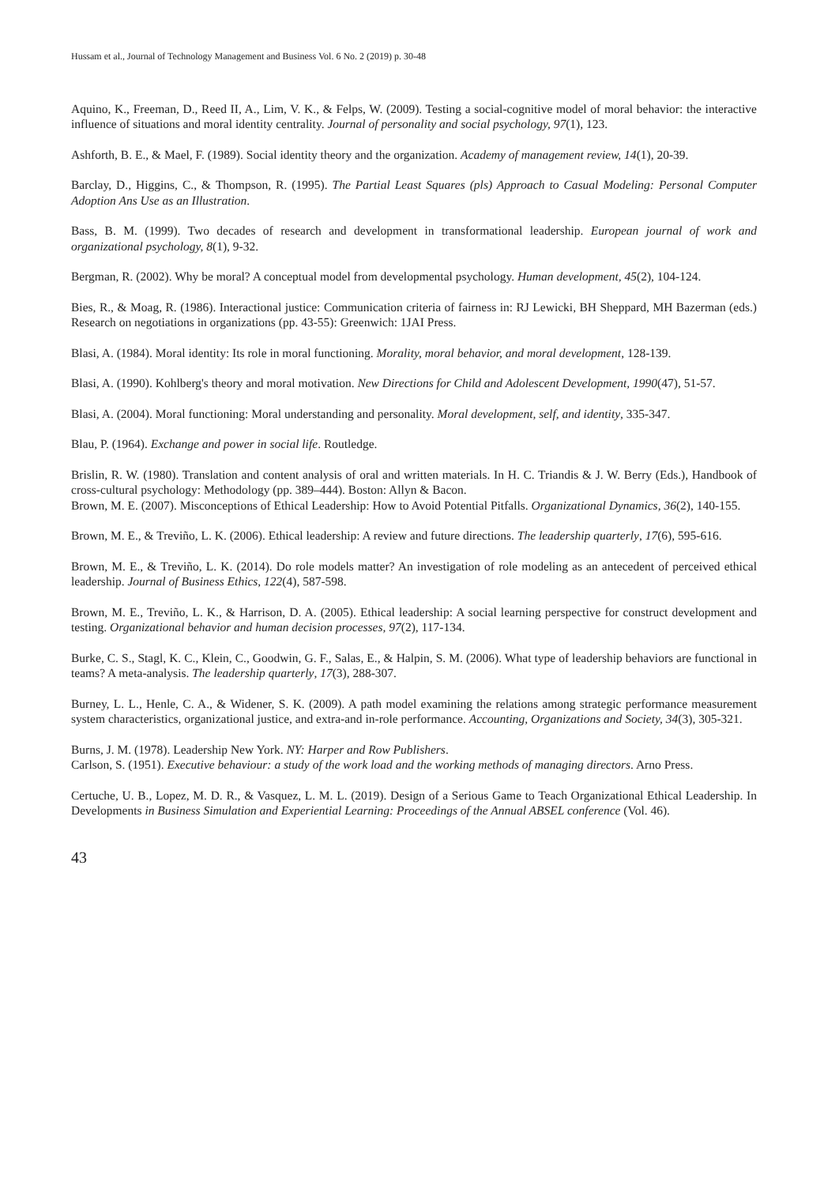Hussam et al., Journal of Technology Management and Business Vol. 6 No. 2 (2019) p. 30-48
Aquino, K., Freeman, D., Reed II, A., Lim, V. K., & Felps, W. (2009). Testing a social-cognitive model of moral behavior: the interactive influence of situations and moral identity centrality. Journal of personality and social psychology, 97(1), 123.
Ashforth, B. E., & Mael, F. (1989). Social identity theory and the organization. Academy of management review, 14(1), 20-39.
Barclay, D., Higgins, C., & Thompson, R. (1995). The Partial Least Squares (pls) Approach to Casual Modeling: Personal Computer Adoption Ans Use as an Illustration.
Bass, B. M. (1999). Two decades of research and development in transformational leadership. European journal of work and organizational psychology, 8(1), 9-32.
Bergman, R. (2002). Why be moral? A conceptual model from developmental psychology. Human development, 45(2), 104-124.
Bies, R., & Moag, R. (1986). Interactional justice: Communication criteria of fairness in: RJ Lewicki, BH Sheppard, MH Bazerman (eds.) Research on negotiations in organizations (pp. 43-55): Greenwich: 1JAI Press.
Blasi, A. (1984). Moral identity: Its role in moral functioning. Morality, moral behavior, and moral development, 128-139.
Blasi, A. (1990). Kohlberg's theory and moral motivation. New Directions for Child and Adolescent Development, 1990(47), 51-57.
Blasi, A. (2004). Moral functioning: Moral understanding and personality. Moral development, self, and identity, 335-347.
Blau, P. (1964). Exchange and power in social life. Routledge.
Brislin, R. W. (1980). Translation and content analysis of oral and written materials. In H. C. Triandis & J. W. Berry (Eds.), Handbook of cross-cultural psychology: Methodology (pp. 389–444). Boston: Allyn & Bacon.
Brown, M. E. (2007). Misconceptions of Ethical Leadership: How to Avoid Potential Pitfalls. Organizational Dynamics, 36(2), 140-155.
Brown, M. E., & Treviño, L. K. (2006). Ethical leadership: A review and future directions. The leadership quarterly, 17(6), 595-616.
Brown, M. E., & Treviño, L. K. (2014). Do role models matter? An investigation of role modeling as an antecedent of perceived ethical leadership. Journal of Business Ethics, 122(4), 587-598.
Brown, M. E., Treviño, L. K., & Harrison, D. A. (2005). Ethical leadership: A social learning perspective for construct development and testing. Organizational behavior and human decision processes, 97(2), 117-134.
Burke, C. S., Stagl, K. C., Klein, C., Goodwin, G. F., Salas, E., & Halpin, S. M. (2006). What type of leadership behaviors are functional in teams? A meta-analysis. The leadership quarterly, 17(3), 288-307.
Burney, L. L., Henle, C. A., & Widener, S. K. (2009). A path model examining the relations among strategic performance measurement system characteristics, organizational justice, and extra-and in-role performance. Accounting, Organizations and Society, 34(3), 305-321.
Burns, J. M. (1978). Leadership New York. NY: Harper and Row Publishers.
Carlson, S. (1951). Executive behaviour: a study of the work load and the working methods of managing directors. Arno Press.
Certuche, U. B., Lopez, M. D. R., & Vasquez, L. M. L. (2019). Design of a Serious Game to Teach Organizational Ethical Leadership. In Developments in Business Simulation and Experiential Learning: Proceedings of the Annual ABSEL conference (Vol. 46).
43